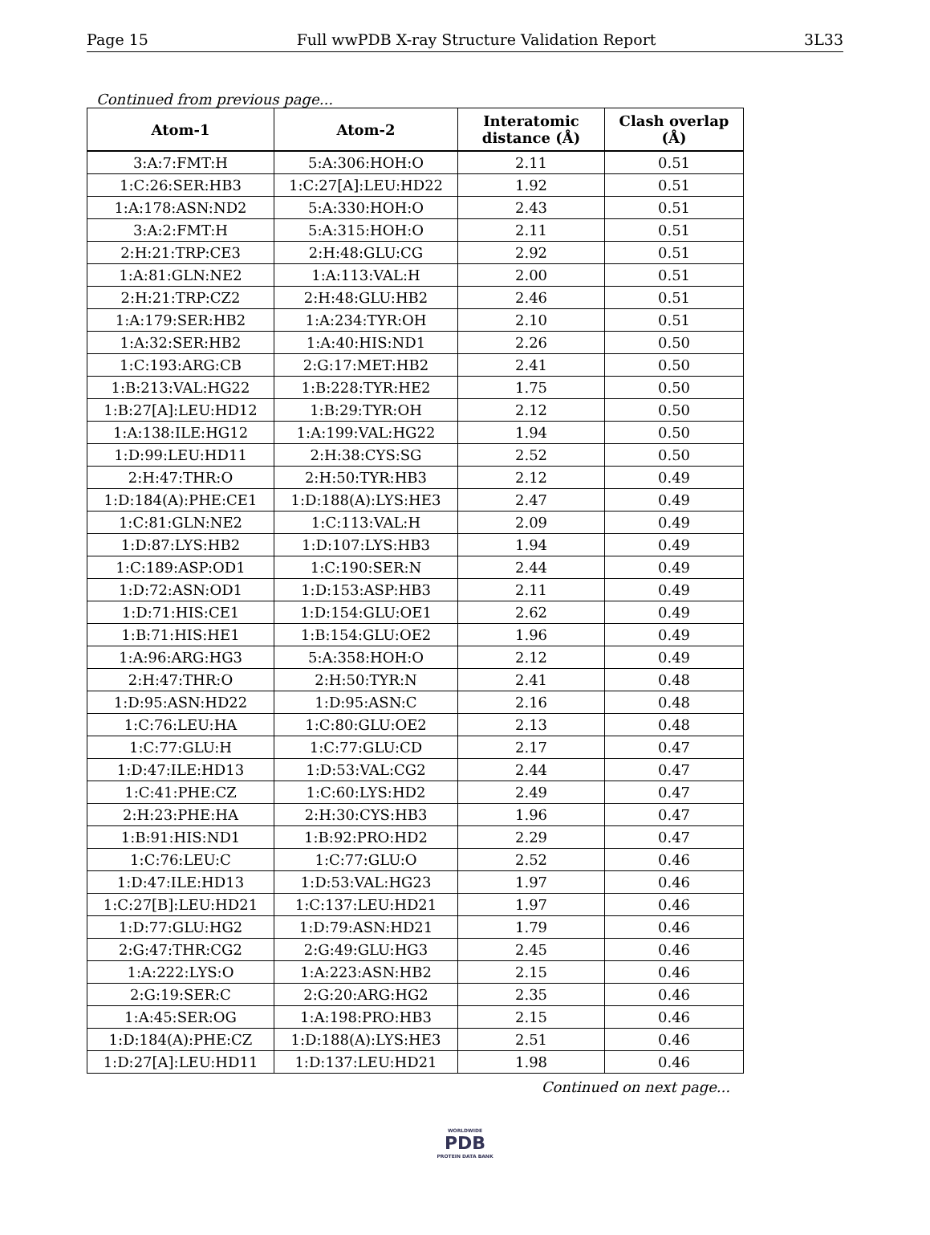Page 15 Full wwPDB X-ray Structure Validation Report 3L33
Continued from previous page...
| Atom-1 | Atom-2 | Interatomic distance (Å) | Clash overlap (Å) |
| --- | --- | --- | --- |
| 3:A:7:FMT:H | 5:A:306:HOH:O | 2.11 | 0.51 |
| 1:C:26:SER:HB3 | 1:C:27[A]:LEU:HD22 | 1.92 | 0.51 |
| 1:A:178:ASN:ND2 | 5:A:330:HOH:O | 2.43 | 0.51 |
| 3:A:2:FMT:H | 5:A:315:HOH:O | 2.11 | 0.51 |
| 2:H:21:TRP:CE3 | 2:H:48:GLU:CG | 2.92 | 0.51 |
| 1:A:81:GLN:NE2 | 1:A:113:VAL:H | 2.00 | 0.51 |
| 2:H:21:TRP:CZ2 | 2:H:48:GLU:HB2 | 2.46 | 0.51 |
| 1:A:179:SER:HB2 | 1:A:234:TYR:OH | 2.10 | 0.51 |
| 1:A:32:SER:HB2 | 1:A:40:HIS:ND1 | 2.26 | 0.50 |
| 1:C:193:ARG:CB | 2:G:17:MET:HB2 | 2.41 | 0.50 |
| 1:B:213:VAL:HG22 | 1:B:228:TYR:HE2 | 1.75 | 0.50 |
| 1:B:27[A]:LEU:HD12 | 1:B:29:TYR:OH | 2.12 | 0.50 |
| 1:A:138:ILE:HG12 | 1:A:199:VAL:HG22 | 1.94 | 0.50 |
| 1:D:99:LEU:HD11 | 2:H:38:CYS:SG | 2.52 | 0.50 |
| 2:H:47:THR:O | 2:H:50:TYR:HB3 | 2.12 | 0.49 |
| 1:D:184(A):PHE:CE1 | 1:D:188(A):LYS:HE3 | 2.47 | 0.49 |
| 1:C:81:GLN:NE2 | 1:C:113:VAL:H | 2.09 | 0.49 |
| 1:D:87:LYS:HB2 | 1:D:107:LYS:HB3 | 1.94 | 0.49 |
| 1:C:189:ASP:OD1 | 1:C:190:SER:N | 2.44 | 0.49 |
| 1:D:72:ASN:OD1 | 1:D:153:ASP:HB3 | 2.11 | 0.49 |
| 1:D:71:HIS:CE1 | 1:D:154:GLU:OE1 | 2.62 | 0.49 |
| 1:B:71:HIS:HE1 | 1:B:154:GLU:OE2 | 1.96 | 0.49 |
| 1:A:96:ARG:HG3 | 5:A:358:HOH:O | 2.12 | 0.49 |
| 2:H:47:THR:O | 2:H:50:TYR:N | 2.41 | 0.48 |
| 1:D:95:ASN:HD22 | 1:D:95:ASN:C | 2.16 | 0.48 |
| 1:C:76:LEU:HA | 1:C:80:GLU:OE2 | 2.13 | 0.48 |
| 1:C:77:GLU:H | 1:C:77:GLU:CD | 2.17 | 0.47 |
| 1:D:47:ILE:HD13 | 1:D:53:VAL:CG2 | 2.44 | 0.47 |
| 1:C:41:PHE:CZ | 1:C:60:LYS:HD2 | 2.49 | 0.47 |
| 2:H:23:PHE:HA | 2:H:30:CYS:HB3 | 1.96 | 0.47 |
| 1:B:91:HIS:ND1 | 1:B:92:PRO:HD2 | 2.29 | 0.47 |
| 1:C:76:LEU:C | 1:C:77:GLU:O | 2.52 | 0.46 |
| 1:D:47:ILE:HD13 | 1:D:53:VAL:HG23 | 1.97 | 0.46 |
| 1:C:27[B]:LEU:HD21 | 1:C:137:LEU:HD21 | 1.97 | 0.46 |
| 1:D:77:GLU:HG2 | 1:D:79:ASN:HD21 | 1.79 | 0.46 |
| 2:G:47:THR:CG2 | 2:G:49:GLU:HG3 | 2.45 | 0.46 |
| 1:A:222:LYS:O | 1:A:223:ASN:HB2 | 2.15 | 0.46 |
| 2:G:19:SER:C | 2:G:20:ARG:HG2 | 2.35 | 0.46 |
| 1:A:45:SER:OG | 1:A:198:PRO:HB3 | 2.15 | 0.46 |
| 1:D:184(A):PHE:CZ | 1:D:188(A):LYS:HE3 | 2.51 | 0.46 |
| 1:D:27[A]:LEU:HD11 | 1:D:137:LEU:HD21 | 1.98 | 0.46 |
Continued on next page...
WORLDWIDE
PDB
PROTEIN DATA BANK